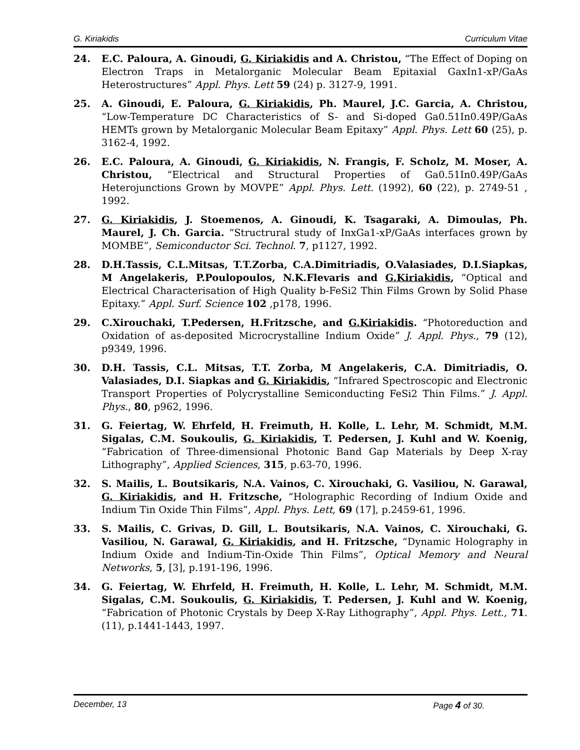G. Kiriakidis Curriculum Vitae
24. E.C. Paloura, A. Ginoudi, G. Kiriakidis and A. Christou, “The Effect of Doping on Electron Traps in Metalorganic Molecular Beam Epitaxial GaxIn1-xP/GaAs Heterostructures” Appl. Phys. Lett 59 (24) p. 3127-9, 1991.
25. A. Ginoudi, E. Paloura, G. Kiriakidis, Ph. Maurel, J.C. Garcia, A. Christou, “Low-Temperature DC Characteristics of S- and Si-doped Ga0.51In0.49P/GaAs HEMTs grown by Metalorganic Molecular Beam Epitaxy” Appl. Phys. Lett 60 (25), p. 3162-4, 1992.
26. E.C. Paloura, A. Ginoudi, G. Kiriakidis, N. Frangis, F. Scholz, M. Moser, A. Christou, “Electrical and Structural Properties of Ga0.51In0.49P/GaAs Heterojunctions Grown by MOVPE” Appl. Phys. Lett. (1992), 60 (22), p. 2749-51 , 1992.
27. G. Kiriakidis, J. Stoemenos, A. Ginoudi, K. Tsagaraki, A. Dimoulas, Ph. Maurel, J. Ch. Garcia. “Structrural study of InxGa1-xP/GaAs interfaces grown by MOMBE”, Semiconductor Sci. Technol. 7, p1127, 1992.
28. D.H.Tassis, C.L.Mitsas, T.T.Zorba, C.A.Dimitriadis, O.Valasiades, D.I.Siapkas, M Angelakeris, P.Poulopoulos, N.K.Flevaris and G.Kiriakidis, “Optical and Electrical Characterisation of High Quality b-FeSi2 Thin Films Grown by Solid Phase Epitaxy.” Appl. Surf. Science 102 ,p178, 1996.
29. C.Xirouchaki, T.Pedersen, H.Fritzsche, and G.Kiriakidis. “Photoreduction and Oxidation of as-deposited Microcrystalline Indium Oxide” J. Appl. Phys., 79 (12), p9349, 1996.
30. D.H. Tassis, C.L. Mitsas, T.T. Zorba, M Angelakeris, C.A. Dimitriadis, O. Valasiades, D.I. Siapkas and G. Kiriakidis, “Infrared Spectroscopic and Electronic Transport Properties of Polycrystalline Semiconducting FeSi2 Thin Films.” J. Appl. Phys., 80, p962, 1996.
31. G. Feiertag, W. Ehrfeld, H. Freimuth, H. Kolle, L. Lehr, M. Schmidt, M.M. Sigalas, C.M. Soukoulis, G. Kiriakidis, T. Pedersen, J. Kuhl and W. Koenig, “Fabrication of Three-dimensional Photonic Band Gap Materials by Deep X-ray Lithography”, Applied Sciences, 315, p.63-70, 1996.
32. S. Mailis, L. Boutsikaris, N.A. Vainos, C. Xirouchaki, G. Vasiliou, N. Garawal, G. Kiriakidis, and H. Fritzsche, “Holographic Recording of Indium Oxide and Indium Tin Oxide Thin Films”, Appl. Phys. Lett, 69 (17], p.2459-61, 1996.
33. S. Mailis, C. Grivas, D. Gill, L. Boutsikaris, N.A. Vainos, C. Xirouchaki, G. Vasiliou, N. Garawal, G. Kiriakidis, and H. Fritzsche, “Dynamic Holography in Indium Oxide and Indium-Tin-Oxide Thin Films”, Optical Memory and Neural Networks, 5, [3], p.191-196, 1996.
34. G. Feiertag, W. Ehrfeld, H. Freimuth, H. Kolle, L. Lehr, M. Schmidt, M.M. Sigalas, C.M. Soukoulis, G. Kiriakidis, T. Pedersen, J. Kuhl and W. Koenig, “Fabrication of Photonic Crystals by Deep X-Ray Lithography”, Appl. Phys. Lett., 71.(11), p.1441-1443, 1997.
December, 13 Page 4 of 30.